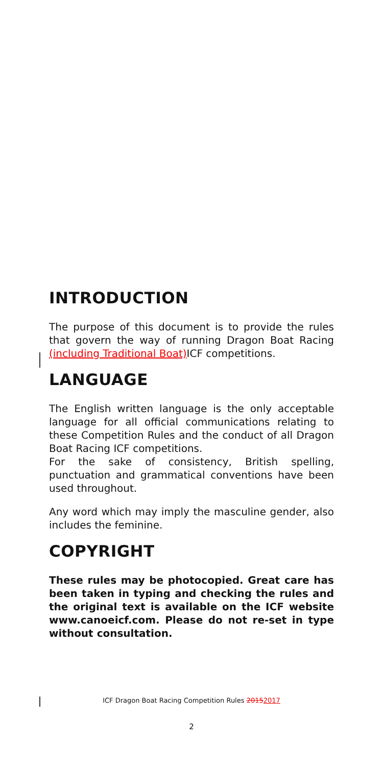INTRODUCTION
The purpose of this document is to provide the rules that govern the way of running Dragon Boat Racing (including Traditional Boat) ICF competitions.
LANGUAGE
The English written language is the only acceptable language for all official communications relating to these Competition Rules and the conduct of all Dragon Boat Racing ICF competitions.
For the sake of consistency, British spelling, punctuation and grammatical conventions have been used throughout.
Any word which may imply the masculine gender, also includes the feminine.
COPYRIGHT
These rules may be photocopied. Great care has been taken in typing and checking the rules and the original text is available on the ICF website www.canoeicf.com. Please do not re-set in type without consultation.
ICF Dragon Boat Racing Competition Rules 20152017
2